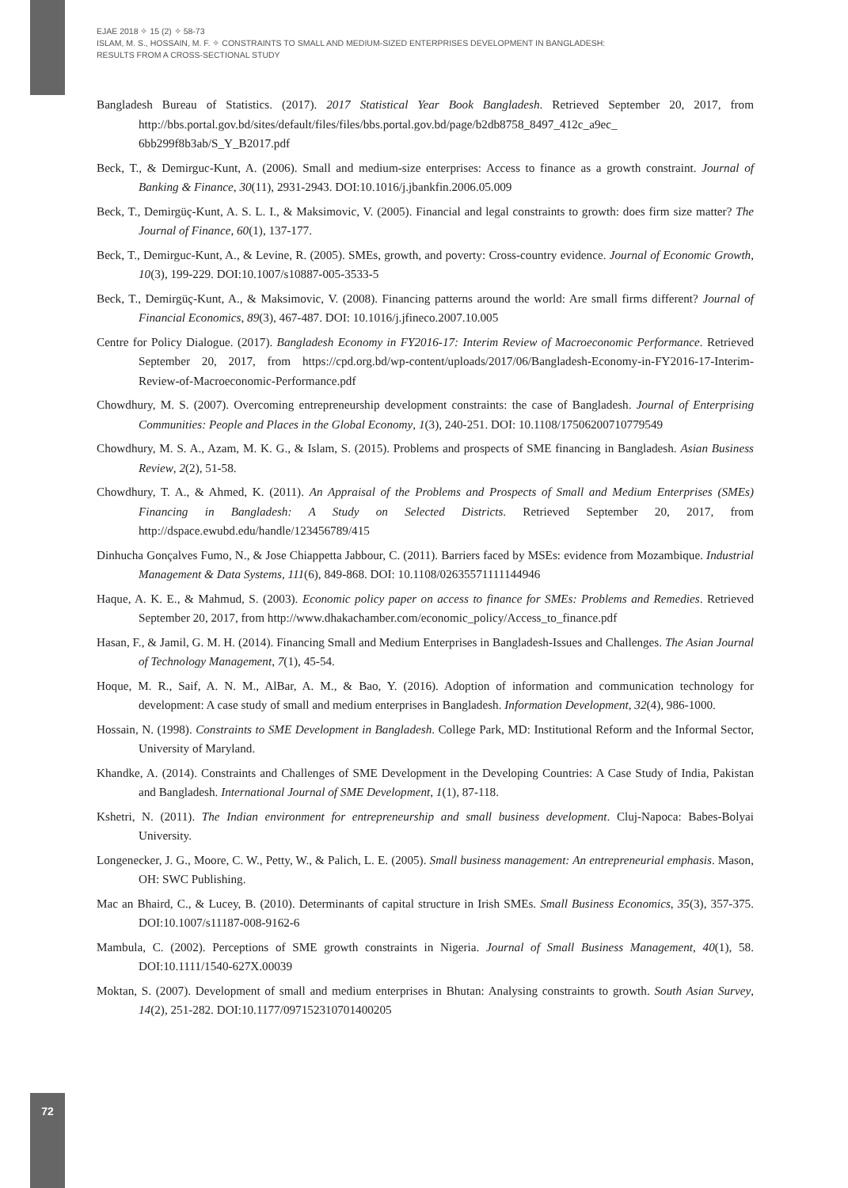EJAE 2018 ✧ 15 (2) ✧ 58-73
ISLAM, M. S., HOSSAIN, M. F. ✧ CONSTRAINTS TO SMALL AND MEDIUM-SIZED ENTERPRISES DEVELOPMENT IN BANGLADESH:
RESULTS FROM A CROSS-SECTIONAL STUDY
Bangladesh Bureau of Statistics. (2017). 2017 Statistical Year Book Bangladesh. Retrieved September 20, 2017, from http://bbs.portal.gov.bd/sites/default/files/files/bbs.portal.gov.bd/page/b2db8758_8497_412c_a9ec_ 6bb299f8b3ab/S_Y_B2017.pdf
Beck, T., & Demirguc-Kunt, A. (2006). Small and medium-size enterprises: Access to finance as a growth constraint. Journal of Banking & Finance, 30(11), 2931-2943. DOI:10.1016/j.jbankfin.2006.05.009
Beck, T., Demirgüç-Kunt, A. S. L. I., & Maksimovic, V. (2005). Financial and legal constraints to growth: does firm size matter? The Journal of Finance, 60(1), 137-177.
Beck, T., Demirguc-Kunt, A., & Levine, R. (2005). SMEs, growth, and poverty: Cross-country evidence. Journal of Economic Growth, 10(3), 199-229. DOI:10.1007/s10887-005-3533-5
Beck, T., Demirgüç-Kunt, A., & Maksimovic, V. (2008). Financing patterns around the world: Are small firms different? Journal of Financial Economics, 89(3), 467-487. DOI: 10.1016/j.jfineco.2007.10.005
Centre for Policy Dialogue. (2017). Bangladesh Economy in FY2016-17: Interim Review of Macroeconomic Performance. Retrieved September 20, 2017, from https://cpd.org.bd/wp-content/uploads/2017/06/Bangladesh-Economy-in-FY2016-17-Interim-Review-of-Macroeconomic-Performance.pdf
Chowdhury, M. S. (2007). Overcoming entrepreneurship development constraints: the case of Bangladesh. Journal of Enterprising Communities: People and Places in the Global Economy, 1(3), 240-251. DOI: 10.1108/17506200710779549
Chowdhury, M. S. A., Azam, M. K. G., & Islam, S. (2015). Problems and prospects of SME financing in Bangladesh. Asian Business Review, 2(2), 51-58.
Chowdhury, T. A., & Ahmed, K. (2011). An Appraisal of the Problems and Prospects of Small and Medium Enterprises (SMEs) Financing in Bangladesh: A Study on Selected Districts. Retrieved September 20, 2017, from http://dspace.ewubd.edu/handle/123456789/415
Dinhucha Gonçalves Fumo, N., & Jose Chiappetta Jabbour, C. (2011). Barriers faced by MSEs: evidence from Mozambique. Industrial Management & Data Systems, 111(6), 849-868. DOI: 10.1108/02635571111144946
Haque, A. K. E., & Mahmud, S. (2003). Economic policy paper on access to finance for SMEs: Problems and Remedies. Retrieved September 20, 2017, from http://www.dhakachamber.com/economic_policy/Access_to_finance.pdf
Hasan, F., & Jamil, G. M. H. (2014). Financing Small and Medium Enterprises in Bangladesh-Issues and Challenges. The Asian Journal of Technology Management, 7(1), 45-54.
Hoque, M. R., Saif, A. N. M., AlBar, A. M., & Bao, Y. (2016). Adoption of information and communication technology for development: A case study of small and medium enterprises in Bangladesh. Information Development, 32(4), 986-1000.
Hossain, N. (1998). Constraints to SME Development in Bangladesh. College Park, MD: Institutional Reform and the Informal Sector, University of Maryland.
Khandke, A. (2014). Constraints and Challenges of SME Development in the Developing Countries: A Case Study of India, Pakistan and Bangladesh. International Journal of SME Development, 1(1), 87-118.
Kshetri, N. (2011). The Indian environment for entrepreneurship and small business development. Cluj-Napoca: Babes-Bolyai University.
Longenecker, J. G., Moore, C. W., Petty, W., & Palich, L. E. (2005). Small business management: An entrepreneurial emphasis. Mason, OH: SWC Publishing.
Mac an Bhaird, C., & Lucey, B. (2010). Determinants of capital structure in Irish SMEs. Small Business Economics, 35(3), 357-375. DOI:10.1007/s11187-008-9162-6
Mambula, C. (2002). Perceptions of SME growth constraints in Nigeria. Journal of Small Business Management, 40(1), 58. DOI:10.1111/1540-627X.00039
Moktan, S. (2007). Development of small and medium enterprises in Bhutan: Analysing constraints to growth. South Asian Survey, 14(2), 251-282. DOI:10.1177/097152310701400205
72